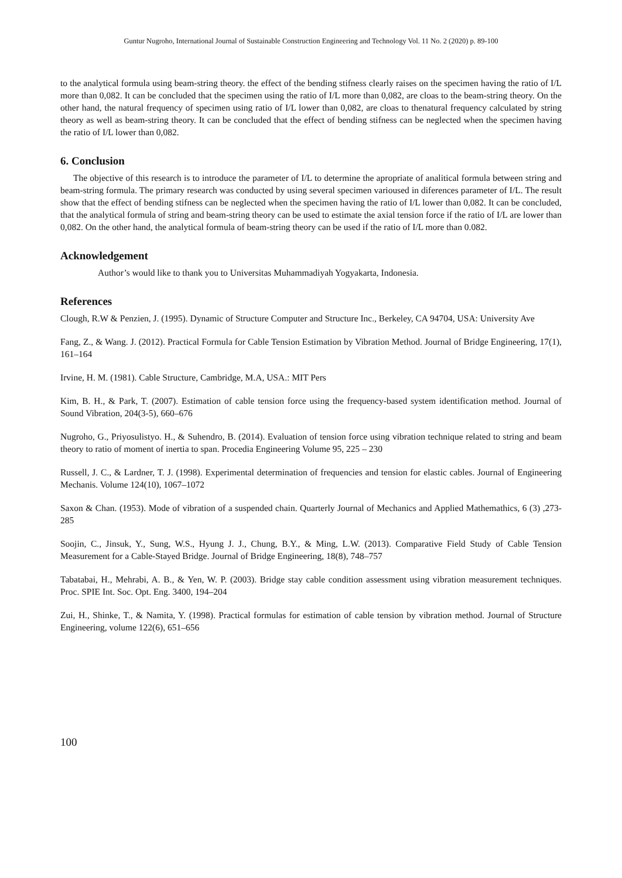Guntur Nugroho, International Journal of Sustainable Construction Engineering and Technology Vol. 11 No. 2 (2020) p. 89-100
to the analytical formula using beam-string theory. the effect of the bending stifness clearly raises on the specimen having the ratio of I/L more than 0,082. It can be concluded that the specimen using the ratio of I/L more than 0,082, are cloas to the beam-string theory. On the other hand, the natural frequency of specimen using ratio of I/L lower than 0,082, are cloas to thenatural frequency calculated by string theory as well as beam-string theory. It can be concluded that the effect of bending stifness can be neglected when the specimen having the ratio of I/L lower than 0,082.
6. Conclusion
The objective of this research is to introduce the parameter of I/L to determine the apropriate of analitical formula between string and beam-string formula. The primary research was conducted by using several specimen varioused in diferences parameter of I/L. The result show that the effect of bending stifness can be neglected when the specimen having the ratio of I/L lower than 0,082. It can be concluded, that the analytical formula of string and beam-string theory can be used to estimate the axial tension force if the ratio of I/L are lower than 0,082. On the other hand, the analytical formula of beam-string theory can be used if the ratio of I/L more than 0.082.
Acknowledgement
Author’s would like to thank you to Universitas Muhammadiyah Yogyakarta, Indonesia.
References
Clough, R.W & Penzien, J. (1995). Dynamic of Structure Computer and Structure Inc., Berkeley, CA 94704, USA: University Ave
Fang, Z., & Wang. J. (2012). Practical Formula for Cable Tension Estimation by Vibration Method. Journal of Bridge Engineering, 17(1), 161–164
Irvine, H. M. (1981). Cable Structure, Cambridge, M.A, USA.: MIT Pers
Kim, B. H., & Park, T. (2007). Estimation of cable tension force using the frequency-based system identification method. Journal of Sound Vibration, 204(3-5), 660–676
Nugroho, G., Priyosulistyo. H., & Suhendro, B. (2014). Evaluation of tension force using vibration technique related to string and beam theory to ratio of moment of inertia to span. Procedia Engineering Volume 95, 225 – 230
Russell, J. C., & Lardner, T. J. (1998). Experimental determination of frequencies and tension for elastic cables. Journal of Engineering Mechanis. Volume 124(10), 1067–1072
Saxon & Chan. (1953). Mode of vibration of a suspended chain. Quarterly Journal of Mechanics and Applied Mathemathics, 6 (3) ,273-285
Soojin, C., Jinsuk, Y., Sung, W.S., Hyung J. J., Chung, B.Y., & Ming, L.W. (2013). Comparative Field Study of Cable Tension Measurement for a Cable-Stayed Bridge. Journal of Bridge Engineering, 18(8), 748–757
Tabatabai, H., Mehrabi, A. B., & Yen, W. P. (2003). Bridge stay cable condition assessment using vibration measurement techniques. Proc. SPIE Int. Soc. Opt. Eng. 3400, 194–204
Zui, H., Shinke, T., & Namita, Y. (1998). Practical formulas for estimation of cable tension by vibration method. Journal of Structure Engineering, volume 122(6), 651–656
100